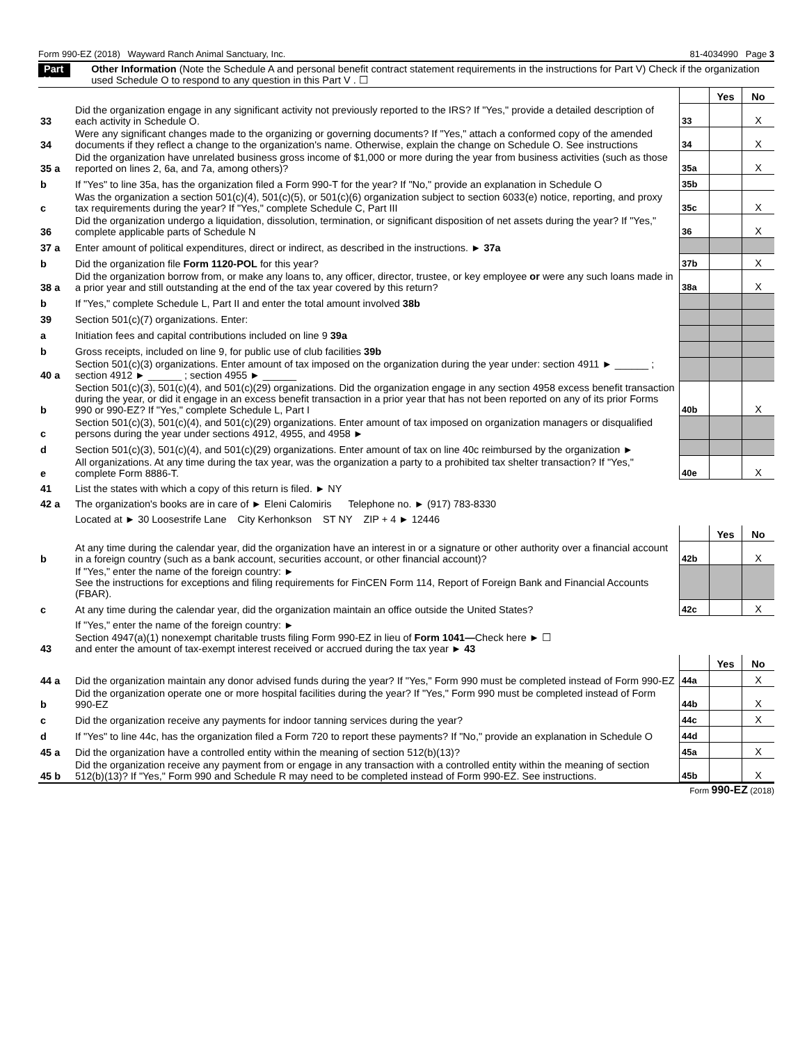Form 990-EZ (2018) Wayward Ranch Animal Sanctuary, Inc. 81-4034990 Page 3
Part V Other Information (Note the Schedule A and personal benefit contract statement requirements in the instructions for Part V) Check if the organization used Schedule O to respond to any question in this Part V . ☐
| | | | Yes | No |
| 33 | Did the organization engage in any significant activity not previously reported to the IRS? If "Yes," provide a detailed description of each activity in Schedule O. | 33 | | X |
| 34 | Were any significant changes made to the organizing or governing documents? If "Yes," attach a conformed copy of the amended documents if they reflect a change to the organization's name. Otherwise, explain the change on Schedule O. See instructions | 34 | | X |
| 35 a | Did the organization have unrelated business gross income of $1,000 or more during the year from business activities (such as those reported on lines 2, 6a, and 7a, among others)? | 35a | | X |
| b | If "Yes" to line 35a, has the organization filed a Form 990-T for the year? If "No," provide an explanation in Schedule O | 35b | | |
| c | Was the organization a section 501(c)(4), 501(c)(5), or 501(c)(6) organization subject to section 6033(e) notice, reporting, and proxy tax requirements during the year? If "Yes," complete Schedule C, Part III | 35c | | X |
| 36 | Did the organization undergo a liquidation, dissolution, termination, or significant disposition of net assets during the year? If "Yes," complete applicable parts of Schedule N | 36 | | X |
| 37 a | Enter amount of political expenditures, direct or indirect, as described in the instructions. ► 37a | | | |
| b | Did the organization file Form 1120-POL for this year? | 37b | | X |
| 38 a | Did the organization borrow from, or make any loans to, any officer, director, trustee, or key employee or were any such loans made in a prior year and still outstanding at the end of the tax year covered by this return? | 38a | | X |
| b | If "Yes," complete Schedule L, Part II and enter the total amount involved 38b | | | |
| 39 | Section 501(c)(7) organizations. Enter: | | | |
| a | Initiation fees and capital contributions included on line 9 39a | | | |
| b | Gross receipts, included on line 9, for public use of club facilities 39b | | | |
| 40 a | Section 501(c)(3) organizations. Enter amount of tax imposed on the organization during the year under: section 4911 ► ______ ; section 4912 ► ______ ; section 4955 ► ______ | | | |
| b | Section 501(c)(3), 501(c)(4), and 501(c)(29) organizations. Did the organization engage in any section 4958 excess benefit transaction during the year, or did it engage in an excess benefit transaction in a prior year that has not been reported on any of its prior Forms 990 or 990-EZ? If "Yes," complete Schedule L, Part I | 40b | | X |
| c | Section 501(c)(3), 501(c)(4), and 501(c)(29) organizations. Enter amount of tax imposed on organization managers or disqualified persons during the year under sections 4912, 4955, and 4958 ► | | | |
| d | Section 501(c)(3), 501(c)(4), and 501(c)(29) organizations. Enter amount of tax on line 40c reimbursed by the organization ► | | | |
| e | All organizations. At any time during the tax year, was the organization a party to a prohibited tax shelter transaction? If "Yes," complete Form 8886-T. | 40e | | X |
| 41 | List the states with which a copy of this return is filed. ► NY | | | |
| 42 a | The organization's books are in care of ► Eleni Calomiris Telephone no. ► (917) 783-8330 | | | |
| | Located at ► 30 Loosestrife Lane City Kerhonkson ST NY ZIP + 4 ► 12446 | | | |
| | | | Yes | No |
| b | At any time during the calendar year, did the organization have an interest in or a signature or other authority over a financial account in a foreign country (such as a bank account, securities account, or other financial account)? | 42b | | X |
| | If "Yes," enter the name of the foreign country: ► See the instructions for exceptions and filing requirements for FinCEN Form 114, Report of Foreign Bank and Financial Accounts (FBAR). | | | |
| c | At any time during the calendar year, did the organization maintain an office outside the United States? | 42c | | X |
| | If "Yes," enter the name of the foreign country: ► | | | |
| 43 | Section 4947(a)(1) nonexempt charitable trusts filing Form 990-EZ in lieu of Form 1041— Check here ► ☐ and enter the amount of tax-exempt interest received or accrued during the tax year ► 43 | | | |
| | | | Yes | No |
| 44 a | Did the organization maintain any donor advised funds during the year? If "Yes," Form 990 must be completed instead of Form 990-EZ | 44a | | X |
| b | Did the organization operate one or more hospital facilities during the year? If "Yes," Form 990 must be completed instead of Form 990-EZ | 44b | | X |
| c | Did the organization receive any payments for indoor tanning services during the year? | 44c | | X |
| d | If "Yes" to line 44c, has the organization filed a Form 720 to report these payments? If "No," provide an explanation in Schedule O | 44d | | |
| 45 a | Did the organization have a controlled entity within the meaning of section 512(b)(13)? | 45a | | X |
| 45 b | Did the organization receive any payment from or engage in any transaction with a controlled entity within the meaning of section 512(b)(13)? If "Yes," Form 990 and Schedule R may need to be completed instead of Form 990-EZ. See instructions. | 45b | | X |
Form 990-EZ (2018)